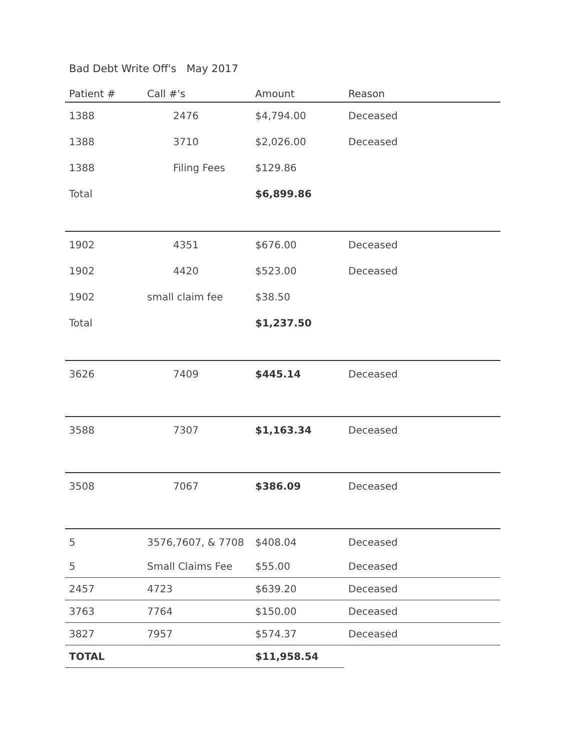Bad Debt Write Off's May 2017
| Patient # | Call #'s | Amount | Reason |
| --- | --- | --- | --- |
| 1388 | 2476 | $4,794.00 | Deceased |
| 1388 | 3710 | $2,026.00 | Deceased |
| 1388 | Filing Fees | $129.86 | |
| Total | | $6,899.86 | |
| 1902 | 4351 | $676.00 | Deceased |
| 1902 | 4420 | $523.00 | Deceased |
| 1902 | small claim fee | $38.50 | |
| Total | | $1,237.50 | |
| 3626 | 7409 | $445.14 | Deceased |
| 3588 | 7307 | $1,163.34 | Deceased |
| 3508 | 7067 | $386.09 | Deceased |
| 5 | 3576,7607, & 7708 | $408.04 | Deceased |
| 5 | Small Claims Fee | $55.00 | Deceased |
| 2457 | 4723 | $639.20 | Deceased |
| 3763 | 7764 | $150.00 | Deceased |
| 3827 | 7957 | $574.37 | Deceased |
| TOTAL | | $11,958.54 | |